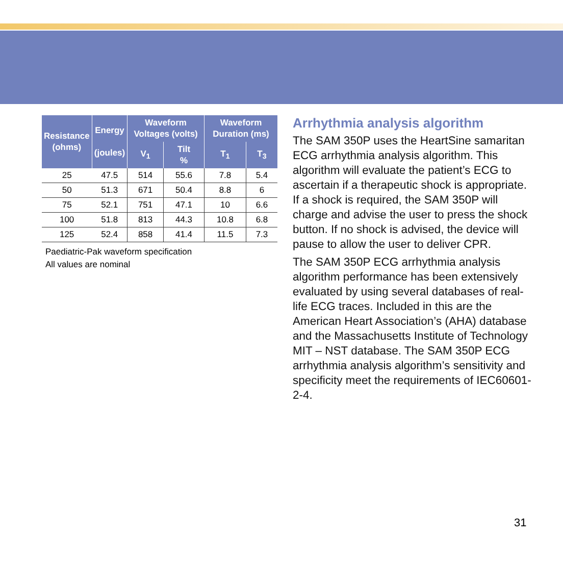| Resistance (ohms) | Energy (joules) | Waveform Voltages (volts) | | Waveform Duration (ms) | |
| --- | --- | --- | --- | --- | --- |
| | | V<sub>1</sub> | Tilt % | T<sub>1</sub> | T<sub>3</sub> |
| 25 | 47.5 | 514 | 55.6 | 7.8 | 5.4 |
| 50 | 51.3 | 671 | 50.4 | 8.8 | 6 |
| 75 | 52.1 | 751 | 47.1 | 10 | 6.6 |
| 100 | 51.8 | 813 | 44.3 | 10.8 | 6.8 |
| 125 | 52.4 | 858 | 41.4 | 11.5 | 7.3 |
Paediatric-Pak waveform specification
All values are nominal
Arrhythmia analysis algorithm
The SAM 350P uses the HeartSine samaritan ECG arrhythmia analysis algorithm. This algorithm will evaluate the patient’s ECG to ascertain if a therapeutic shock is appropriate. If a shock is required, the SAM 350P will charge and advise the user to press the shock button. If no shock is advised, the device will pause to allow the user to deliver CPR.
The SAM 350P ECG arrhythmia analysis algorithm performance has been extensively evaluated by using several databases of real-life ECG traces. Included in this are the American Heart Association’s (AHA) database and the Massachusetts Institute of Technology MIT – NST database. The SAM 350P ECG arrhythmia analysis algorithm’s sensitivity and specificity meet the requirements of IEC60601-2-4.
31